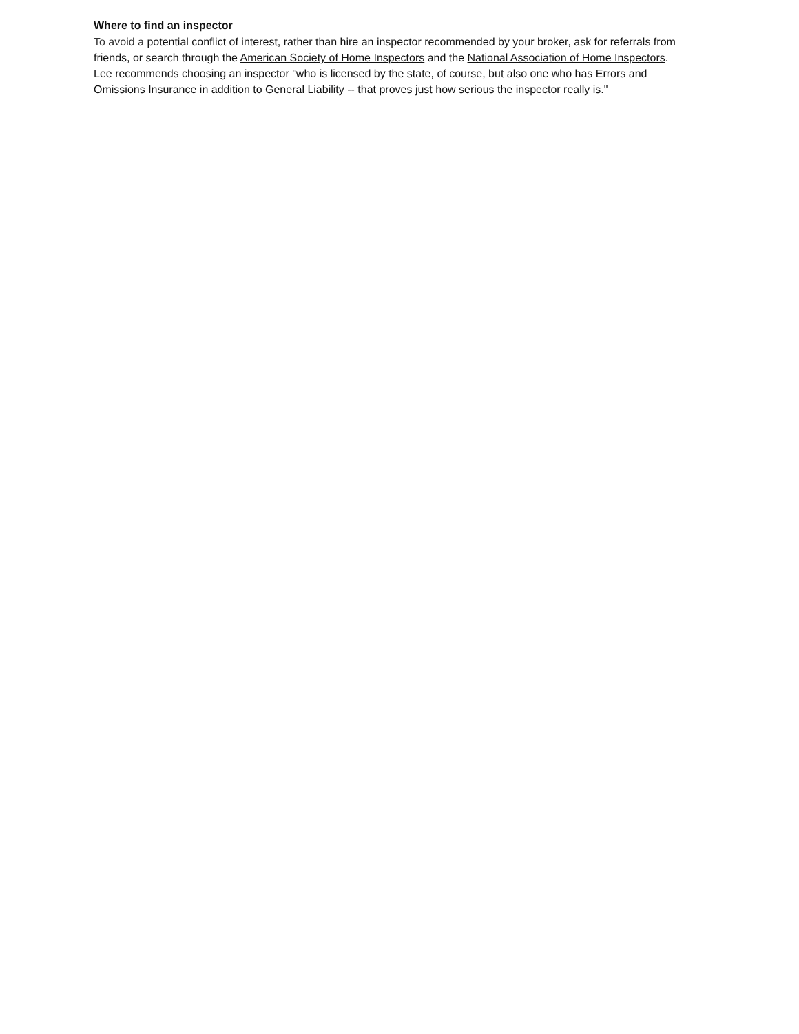Where to find an inspector
To avoid a potential conflict of interest, rather than hire an inspector recommended by your broker, ask for referrals from friends, or search through the American Society of Home Inspectors and the National Association of Home Inspectors.
Lee recommends choosing an inspector "who is licensed by the state, of course, but also one who has Errors and Omissions Insurance in addition to General Liability -- that proves just how serious the inspector really is."